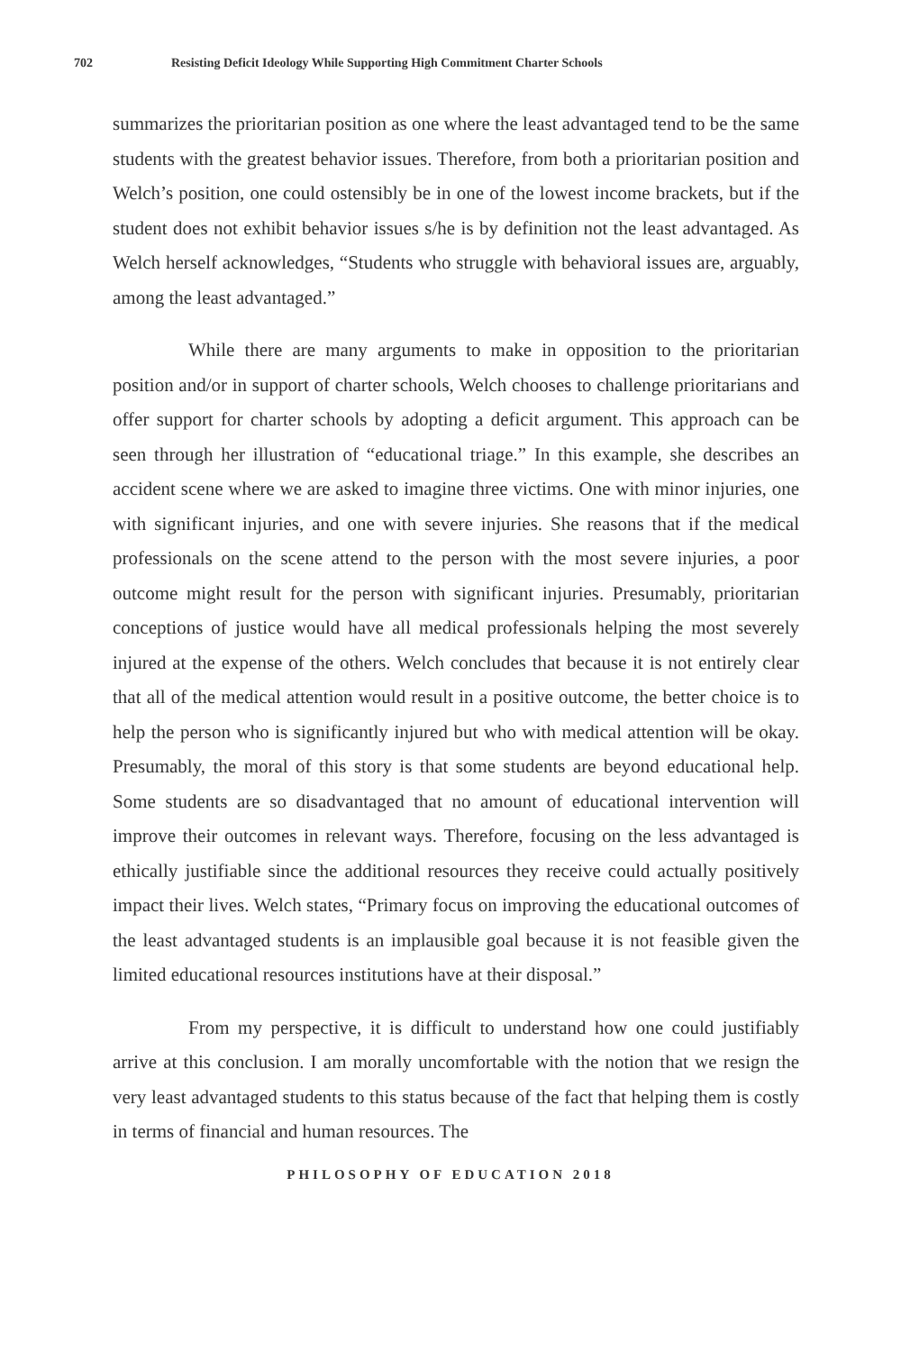702 Resisting Deficit Ideology While Supporting High Commitment Charter Schools
summarizes the prioritarian position as one where the least advantaged tend to be the same students with the greatest behavior issues. Therefore, from both a prioritarian position and Welch’s position, one could ostensibly be in one of the lowest income brackets, but if the student does not exhibit behavior issues s/he is by definition not the least advantaged. As Welch herself acknowledges, “Students who struggle with behavioral issues are, arguably, among the least advantaged.”
While there are many arguments to make in opposition to the prioritarian position and/or in support of charter schools, Welch chooses to challenge prioritarians and offer support for charter schools by adopting a deficit argument. This approach can be seen through her illustration of “educational triage.” In this example, she describes an accident scene where we are asked to imagine three victims. One with minor injuries, one with significant injuries, and one with severe injuries. She reasons that if the medical professionals on the scene attend to the person with the most severe injuries, a poor outcome might result for the person with significant injuries. Presumably, prioritarian conceptions of justice would have all medical professionals helping the most severely injured at the expense of the others. Welch concludes that because it is not entirely clear that all of the medical attention would result in a positive outcome, the better choice is to help the person who is significantly injured but who with medical attention will be okay. Presumably, the moral of this story is that some students are beyond educational help. Some students are so disadvantaged that no amount of educational intervention will improve their outcomes in relevant ways. Therefore, focusing on the less advantaged is ethically justifiable since the additional resources they receive could actually positively impact their lives. Welch states, “Primary focus on improving the educational outcomes of the least advantaged students is an implausible goal because it is not feasible given the limited educational resources institutions have at their disposal.”
From my perspective, it is difficult to understand how one could justifiably arrive at this conclusion. I am morally uncomfortable with the notion that we resign the very least advantaged students to this status because of the fact that helping them is costly in terms of financial and human resources. The
PHILOSOPHY OF EDUCATION 2018